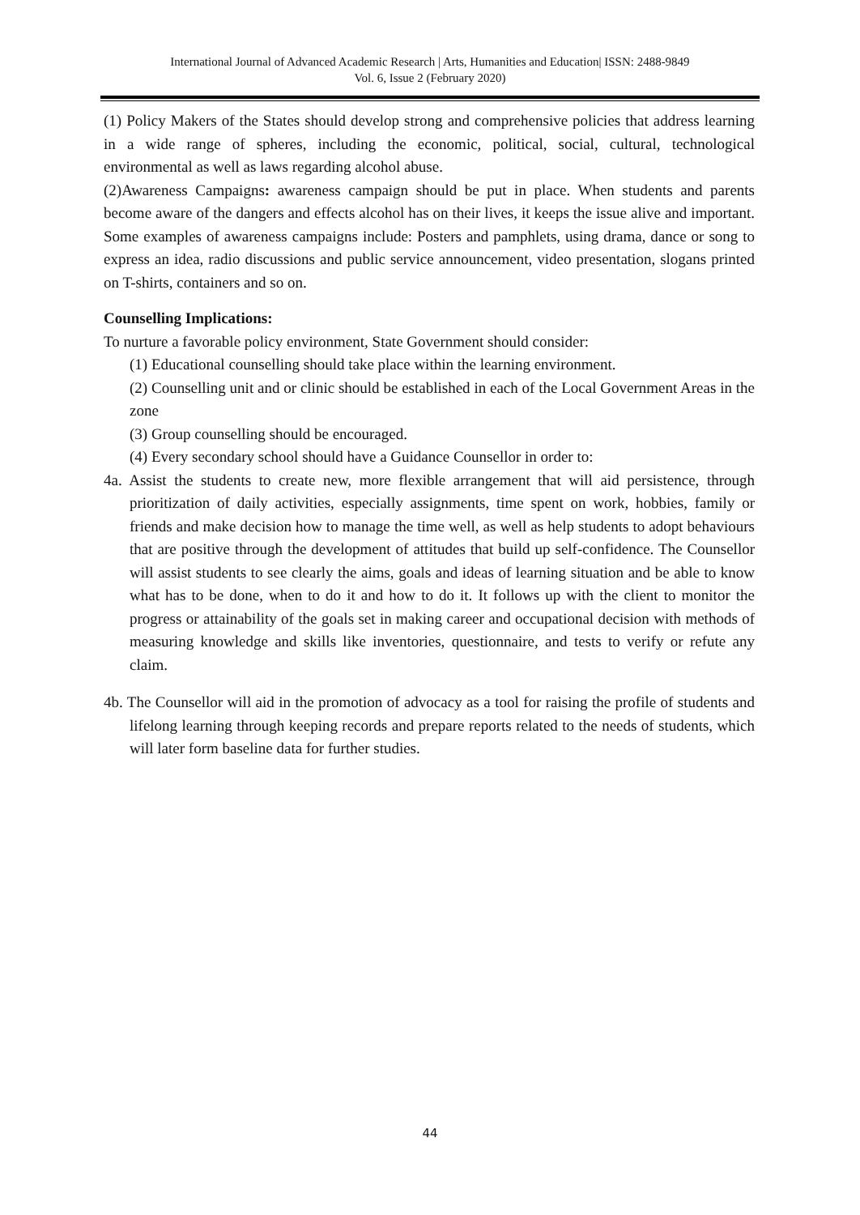International Journal of Advanced Academic Research | Arts, Humanities and Education| ISSN: 2488-9849
Vol. 6, Issue 2 (February 2020)
(1) Policy Makers of the States should develop strong and comprehensive policies that address learning in a wide range of spheres, including the economic, political, social, cultural, technological environmental as well as laws regarding alcohol abuse.
(2)Awareness Campaigns: awareness campaign should be put in place. When students and parents become aware of the dangers and effects alcohol has on their lives, it keeps the issue alive and important. Some examples of awareness campaigns include: Posters and pamphlets, using drama, dance or song to express an idea, radio discussions and public service announcement, video presentation, slogans printed on T-shirts, containers and so on.
Counselling Implications:
To nurture a favorable policy environment, State Government should consider:
(1) Educational counselling should take place within the learning environment.
(2) Counselling unit and or clinic should be established in each of the Local Government Areas in the zone
(3) Group counselling should be encouraged.
(4) Every secondary school should have a Guidance Counsellor in order to:
4a. Assist the students to create new, more flexible arrangement that will aid persistence, through prioritization of daily activities, especially assignments, time spent on work, hobbies, family or friends and make decision how to manage the time well, as well as help students to adopt behaviours that are positive through the development of attitudes that build up self-confidence. The Counsellor will assist students to see clearly the aims, goals and ideas of learning situation and be able to know what has to be done, when to do it and how to do it. It follows up with the client to monitor the progress or attainability of the goals set in making career and occupational decision with methods of measuring knowledge and skills like inventories, questionnaire, and tests to verify or refute any claim.
4b. The Counsellor will aid in the promotion of advocacy as a tool for raising the profile of students and lifelong learning through keeping records and prepare reports related to the needs of students, which will later form baseline data for further studies.
44